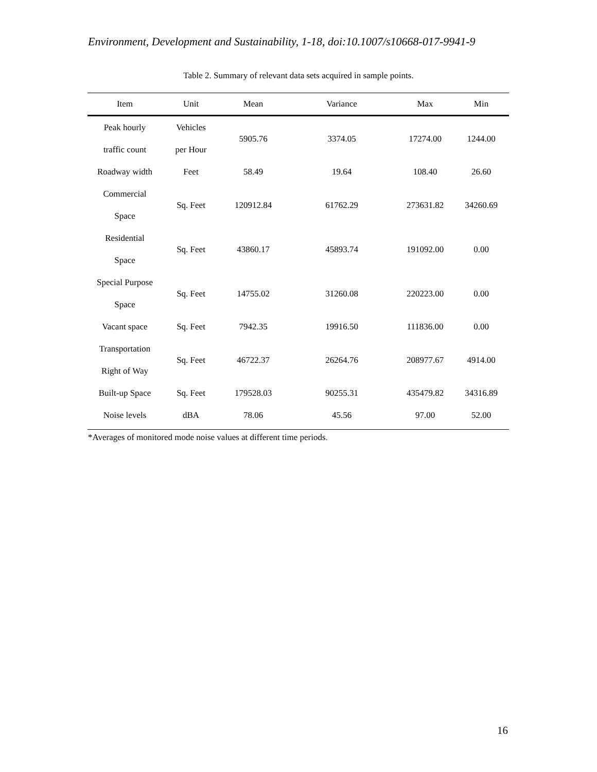Environment, Development and Sustainability, 1-18, doi:10.1007/s10668-017-9941-9
Table 2. Summary of relevant data sets acquired in sample points.
| Item | Unit | Mean | Variance | Max | Min |
| --- | --- | --- | --- | --- | --- |
| Peak hourly traffic count | Vehicles per Hour | 5905.76 | 3374.05 | 17274.00 | 1244.00 |
| Roadway width | Feet | 58.49 | 19.64 | 108.40 | 26.60 |
| Commercial Space | Sq. Feet | 120912.84 | 61762.29 | 273631.82 | 34260.69 |
| Residential Space | Sq. Feet | 43860.17 | 45893.74 | 191092.00 | 0.00 |
| Special Purpose Space | Sq. Feet | 14755.02 | 31260.08 | 220223.00 | 0.00 |
| Vacant space | Sq. Feet | 7942.35 | 19916.50 | 111836.00 | 0.00 |
| Transportation Right of Way | Sq. Feet | 46722.37 | 26264.76 | 208977.67 | 4914.00 |
| Built-up Space | Sq. Feet | 179528.03 | 90255.31 | 435479.82 | 34316.89 |
| Noise levels | dBA | 78.06 | 45.56 | 97.00 | 52.00 |
*Averages of monitored mode noise values at different time periods.
16